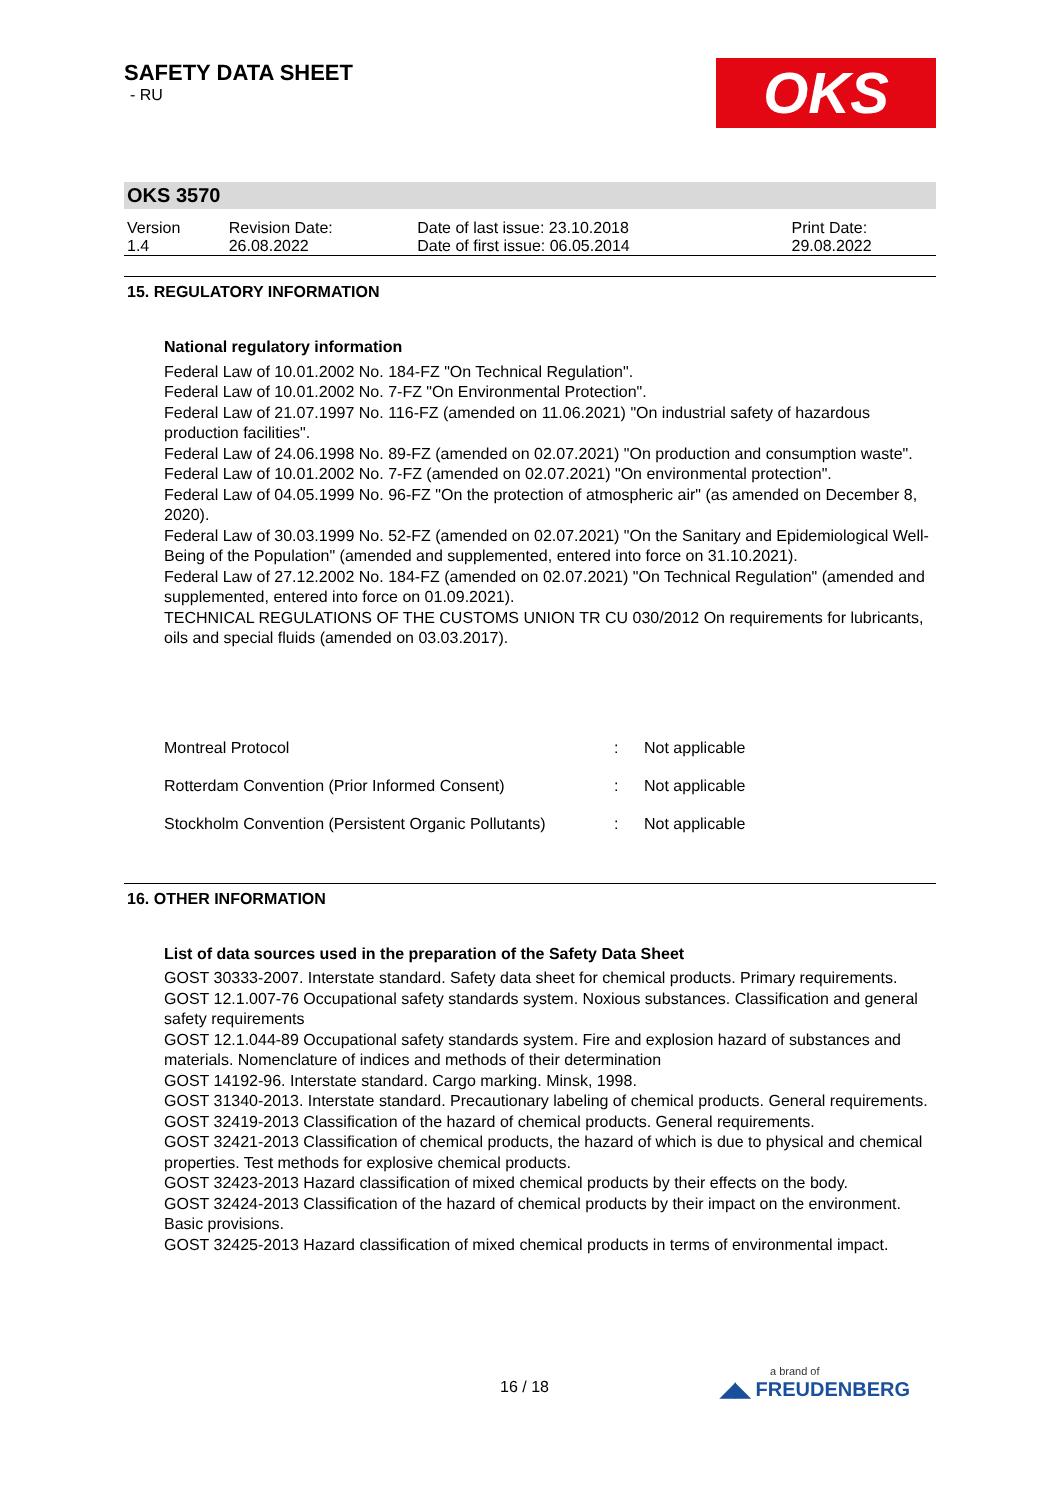OKS
SAFETY DATA SHEET
- RU
OKS 3570
| Version 1.4 | Revision Date: 26.08.2022 | Date of last issue: 23.10.2018 Date of first issue: 06.05.2014 | Print Date: 29.08.2022 |
15. REGULATORY INFORMATION
National regulatory information
Federal Law of 10.01.2002 No. 184-FZ "On Technical Regulation".
Federal Law of 10.01.2002 No. 7-FZ "On Environmental Protection".
Federal Law of 21.07.1997 No. 116-FZ (amended on 11.06.2021) "On industrial safety of hazardous production facilities".
Federal Law of 24.06.1998 No. 89-FZ (amended on 02.07.2021) "On production and consumption waste".
Federal Law of 10.01.2002 No. 7-FZ (amended on 02.07.2021) "On environmental protection".
Federal Law of 04.05.1999 No. 96-FZ "On the protection of atmospheric air" (as amended on December 8, 2020).
Federal Law of 30.03.1999 No. 52-FZ (amended on 02.07.2021) "On the Sanitary and Epidemiological Well-Being of the Population" (amended and supplemented, entered into force on 31.10.2021).
Federal Law of 27.12.2002 No. 184-FZ (amended on 02.07.2021) "On Technical Regulation" (amended and supplemented, entered into force on 01.09.2021).
TECHNICAL REGULATIONS OF THE CUSTOMS UNION TR CU 030/2012 On requirements for lubricants, oils and special fluids (amended on 03.03.2017).
| Montreal Protocol | : | Not applicable |
| Rotterdam Convention (Prior Informed Consent) | : | Not applicable |
| Stockholm Convention (Persistent Organic Pollutants) | : | Not applicable |
16. OTHER INFORMATION
List of data sources used in the preparation of the Safety Data Sheet
GOST 30333-2007. Interstate standard. Safety data sheet for chemical products. Primary requirements.
GOST 12.1.007-76 Occupational safety standards system. Noxious substances. Classification and general safety requirements
GOST 12.1.044-89 Occupational safety standards system. Fire and explosion hazard of substances and materials. Nomenclature of indices and methods of their determination
GOST 14192-96. Interstate standard. Cargo marking. Minsk, 1998.
GOST 31340-2013. Interstate standard. Precautionary labeling of chemical products. General requirements.
GOST 32419-2013 Classification of the hazard of chemical products. General requirements.
GOST 32421-2013 Classification of chemical products, the hazard of which is due to physical and chemical properties. Test methods for explosive chemical products.
GOST 32423-2013 Hazard classification of mixed chemical products by their effects on the body.
GOST 32424-2013 Classification of the hazard of chemical products by their impact on the environment. Basic provisions.
GOST 32425-2013 Hazard classification of mixed chemical products in terms of environmental impact.
16 / 18 a brand of
◢◣ FREUDENBERG